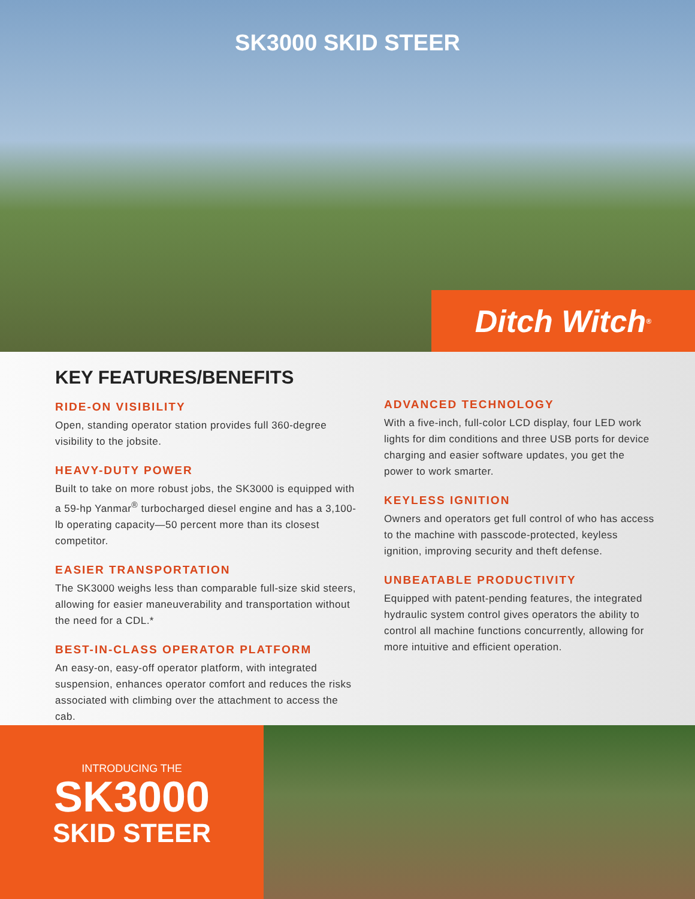SK3000 SKID STEER
Ditch Witch<sup>®</sup>
KEY FEATURES/BENEFITS
RIDE-ON VISIBILITY
Open, standing operator station provides full 360-degree visibility to the jobsite.
HEAVY-DUTY POWER
Built to take on more robust jobs, the SK3000 is equipped with a 59-hp Yanmar<sup>®</sup> turbocharged diesel engine and has a 3,100-lb operating capacity—50 percent more than its closest competitor.
EASIER TRANSPORTATION
The SK3000 weighs less than comparable full-size skid steers, allowing for easier maneuverability and transportation without the need for a CDL.*
BEST-IN-CLASS OPERATOR PLATFORM
An easy-on, easy-off operator platform, with integrated suspension, enhances operator comfort and reduces the risks associated with climbing over the attachment to access the cab.
ADVANCED TECHNOLOGY
With a five-inch, full-color LCD display, four LED work lights for dim conditions and three USB ports for device charging and easier software updates, you get the power to work smarter.
KEYLESS IGNITION
Owners and operators get full control of who has access to the machine with passcode-protected, keyless ignition, improving security and theft defense.
UNBEATABLE PRODUCTIVITY
Equipped with patent-pending features, the integrated hydraulic system control gives operators the ability to control all machine functions concurrently, allowing for more intuitive and efficient operation.
INTRODUCING THE
SK3000
SKID STEER